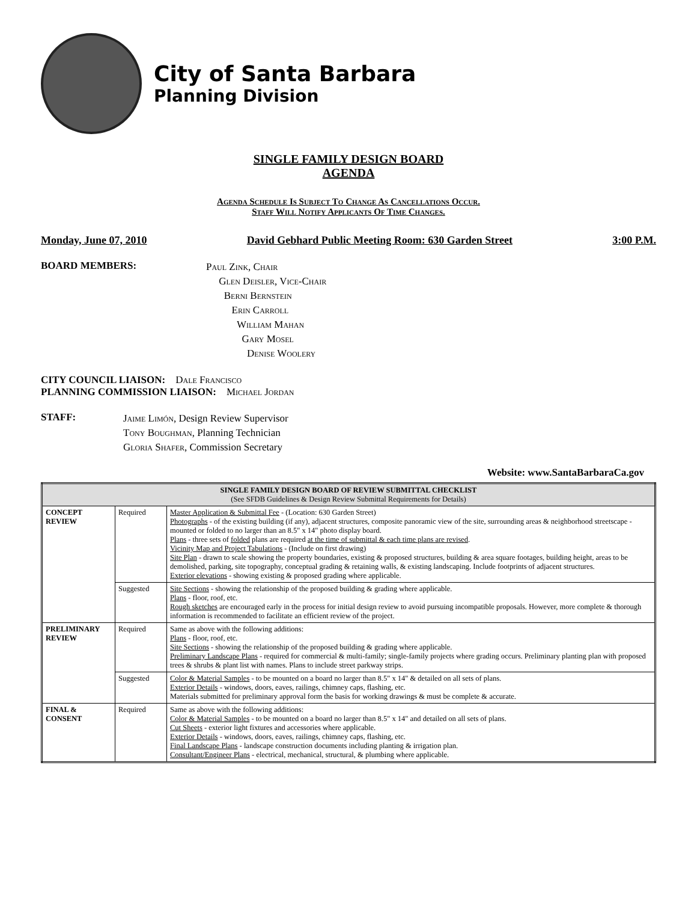City of Santa Barbara
Planning Division
SINGLE FAMILY DESIGN BOARD
AGENDA
Agenda Schedule Is Subject To Change As Cancellations Occur.
Staff Will Notify Applicants Of Time Changes.
Monday, June 07, 2010 David Gebhard Public Meeting Room: 630 Garden Street 3:00 P.M.
BOARD MEMBERS:
Paul Zink, Chair
Glen Deisler, Vice-Chair
Berni Bernstein
Erin Carroll
William Mahan
Gary Mosel
Denise Woolery
CITY COUNCIL LIAISON: Dale Francisco
PLANNING COMMISSION LIAISON: Michael Jordan
STAFF:
Jaime Limón, Design Review Supervisor
Tony Boughman, Planning Technician
Gloria Shafer, Commission Secretary
Website: www.SantaBarbaraCa.gov
| SINGLE FAMILY DESIGN BOARD OF REVIEW SUBMITTAL CHECKLIST (See SFDB Guidelines & Design Review Submittal Requirements for Details) | | |
| --- | --- | --- |
| CONCEPT REVIEW | Required | Master Application & Submittal Fee - (Location: 630 Garden Street) Photographs - of the existing building (if any), adjacent structures, composite panoramic view of the site, surrounding areas & neighborhood streetscape - mounted or folded to no larger than an 8.5" x 14" photo display board. Plans - three sets of folded plans are required at the time of submittal & each time plans are revised . Vicinity Map and Project Tabulations - (Include on first drawing) Site Plan - drawn to scale showing the property boundaries, existing & proposed structures, building & area square footages, building height, areas to be demolished, parking, site topography, conceptual grading & retaining walls, & existing landscaping. Include footprints of adjacent structures. Exterior elevations - showing existing & proposed grading where applicable. |
| | Suggested | Site Sections - showing the relationship of the proposed building & grading where applicable. Plans - floor, roof, etc. Rough sketches are encouraged early in the process for initial design review to avoid pursuing incompatible proposals. However, more complete & thorough information is recommended to facilitate an efficient review of the project. |
| PRELIMINARY REVIEW | Required | Same as above with the following additions: Plans - floor, roof, etc. Site Sections - showing the relationship of the proposed building & grading where applicable. Preliminary Landscape Plans - required for commercial & multi-family; single-family projects where grading occurs. Preliminary planting plan with proposed trees & shrubs & plant list with names. Plans to include street parkway strips. |
| | Suggested | Color & Material Samples - to be mounted on a board no larger than 8.5" x 14" & detailed on all sets of plans. Exterior Details - windows, doors, eaves, railings, chimney caps, flashing, etc. Materials submitted for preliminary approval form the basis for working drawings & must be complete & accurate. |
| FINAL & CONSENT | Required | Same as above with the following additions: Color & Material Samples - to be mounted on a board no larger than 8.5" x 14" and detailed on all sets of plans. Cut Sheets - exterior light fixtures and accessories where applicable. Exterior Details - windows, doors, eaves, railings, chimney caps, flashing, etc. Final Landscape Plans - landscape construction documents including planting & irrigation plan. Consultant/Engineer Plans - electrical, mechanical, structural, & plumbing where applicable. |